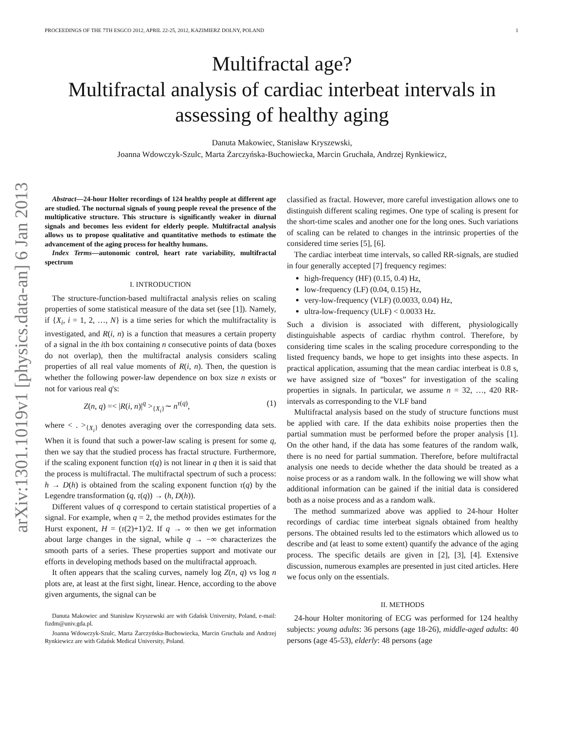arXiv:1301.1019v1 [physics.data-an] 6 Jan 2013
PROCEEDINGS OF THE 7TH ESGCO 2012, APRIL 22-25, 2012, KAZIMIERZ DOLNY, POLAND 1
Multifractal age?
Multifractal analysis of cardiac interbeat intervals in assessing of healthy aging
Danuta Makowiec, Stanisław Kryszewski,
Joanna Wdowczyk-Szulc, Marta Żarczyńska-Buchowiecka, Marcin Gruchała, Andrzej Rynkiewicz,
Abstract—24-hour Holter recordings of 124 healthy people at different age are studied. The nocturnal signals of young people reveal the presence of the multiplicative structure. This structure is significantly weaker in diurnal signals and becomes less evident for elderly people. Multifractal analysis allows us to propose qualitative and quantitative methods to estimate the advancement of the aging process for healthy humans.
Index Terms—autonomic control, heart rate variability, multifractal spectrum
I. INTRODUCTION
The structure-function-based multifractal analysis relies on scaling properties of some statistical measure of the data set (see [1]). Namely, if {X<sub>i</sub>, i = 1, 2, …, N} is a time series for which the multifractality is investigated, and R(i, n) is a function that measures a certain property of a signal in the ith box containing n consecutive points of data (boxes do not overlap), then the multifractal analysis considers scaling properties of all real value moments of R(i, n). Then, the question is whether the following power-law dependence on box size n exists or not for various real q's:
Z(n, q) =< |R(i, n)|<sup>q</sup> ><sub>{X<sub>i</sub>}</sub>∼ n<sup>τ(q)</sup>, (1)
where < . ><sub>{X<sub>i</sub>}</sub> denotes averaging over the corresponding data sets. When it is found that such a power-law scaling is present for some q, then we say that the studied process has fractal structure. Furthermore, if the scaling exponent function τ(q) is not linear in q then it is said that the process is multifractal. The multifractal spectrum of such a process: h → D(h) is obtained from the scaling exponent function τ(q) by the Legendre transformation (q, τ(q)) → (h, D(h)).
Different values of q correspond to certain statistical properties of a signal. For example, when q = 2, the method provides estimates for the Hurst exponent, H = (τ(2)+1)/2. If q → ∞ then we get information about large changes in the signal, while q → −∞ characterizes the smooth parts of a series. These properties support and motivate our efforts in developing methods based on the multifractal approach.
It often appears that the scaling curves, namely log Z(n, q) vs log n plots are, at least at the first sight, linear. Hence, according to the above given arguments, the signal can be
Danuta Makowiec and Stanisław Kryszewski are with Gdańsk University, Poland, e-mail: fizdm@univ.gda.pl.
Joanna Wdowczyk-Szulc, Marta Żarczyńska-Buchowiecka, Marcin Gruchała and Andrzej Rynkiewicz are with Gdańsk Medical University, Poland.
classified as fractal. However, more careful investigation allows one to distinguish different scaling regimes. One type of scaling is present for the short-time scales and another one for the long ones. Such variations of scaling can be related to changes in the intrinsic properties of the considered time series [5], [6].
The cardiac interbeat time intervals, so called RR-signals, are studied in four generally accepted [7] frequency regimes:
high-frequency (HF) (0.15, 0.4) Hz,
low-frequency (LF) (0.04, 0.15) Hz,
very-low-frequency (VLF) (0.0033, 0.04) Hz,
ultra-low-frequency (ULF) < 0.0033 Hz.
Such a division is associated with different, physiologically distinguishable aspects of cardiac rhythm control. Therefore, by considering time scales in the scaling procedure corresponding to the listed frequency bands, we hope to get insights into these aspects. In practical application, assuming that the mean cardiac interbeat is 0.8 s, we have assigned size of ”boxes” for investigation of the scaling properties in signals. In particular, we assume n = 32, …, 420 RR-intervals as corresponding to the VLF band
Multifractal analysis based on the study of structure functions must be applied with care. If the data exhibits noise properties then the partial summation must be performed before the proper analysis [1]. On the other hand, if the data has some features of the random walk, there is no need for partial summation. Therefore, before multifractal analysis one needs to decide whether the data should be treated as a noise process or as a random walk. In the following we will show what additional information can be gained if the initial data is considered both as a noise process and as a random walk.
The method summarized above was applied to 24-hour Holter recordings of cardiac time interbeat signals obtained from healthy persons. The obtained results led to the estimators which allowed us to describe and (at least to some extent) quantify the advance of the aging process. The specific details are given in [2], [3], [4]. Extensive discussion, numerous examples are presented in just cited articles. Here we focus only on the essentials.
II. METHODS
24-hour Holter monitoring of ECG was performed for 124 healthy subjects: young adults: 36 persons (age 18-26), middle-aged adults: 40 persons (age 45-53), elderly: 48 persons (age